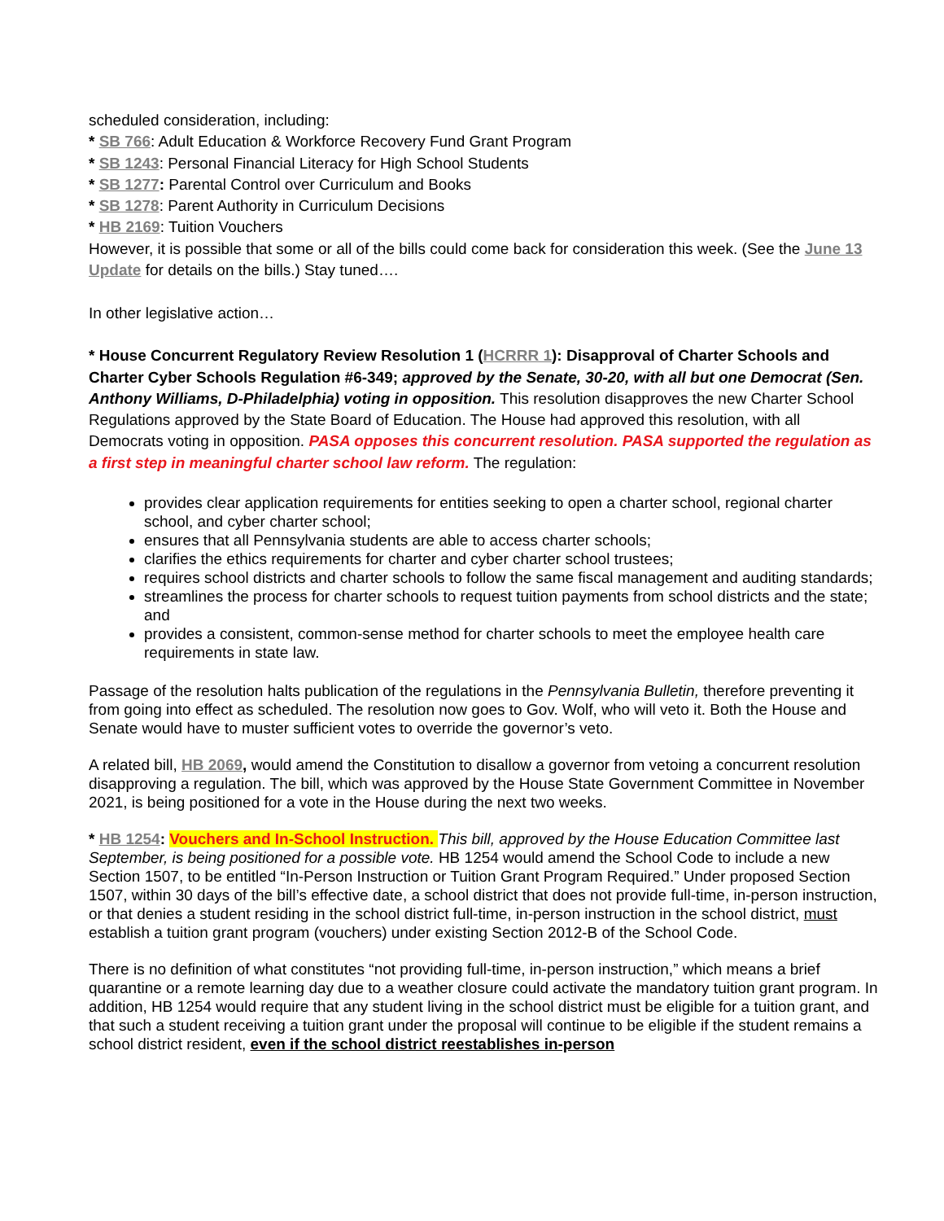scheduled consideration, including:
* SB 766: Adult Education & Workforce Recovery Fund Grant Program
* SB 1243: Personal Financial Literacy for High School Students
* SB 1277: Parental Control over Curriculum and Books
* SB 1278: Parent Authority in Curriculum Decisions
* HB 2169: Tuition Vouchers
However, it is possible that some or all of the bills could come back for consideration this week. (See the June 13 Update for details on the bills.) Stay tuned….
In other legislative action…
* House Concurrent Regulatory Review Resolution 1 (HCRRR 1): Disapproval of Charter Schools and Charter Cyber Schools Regulation #6-349; approved by the Senate, 30-20, with all but one Democrat (Sen. Anthony Williams, D-Philadelphia) voting in opposition. This resolution disapproves the new Charter School Regulations approved by the State Board of Education. The House had approved this resolution, with all Democrats voting in opposition. PASA opposes this concurrent resolution. PASA supported the regulation as a first step in meaningful charter school law reform. The regulation:
provides clear application requirements for entities seeking to open a charter school, regional charter school, and cyber charter school;
ensures that all Pennsylvania students are able to access charter schools;
clarifies the ethics requirements for charter and cyber charter school trustees;
requires school districts and charter schools to follow the same fiscal management and auditing standards;
streamlines the process for charter schools to request tuition payments from school districts and the state; and
provides a consistent, common-sense method for charter schools to meet the employee health care requirements in state law.
Passage of the resolution halts publication of the regulations in the Pennsylvania Bulletin, therefore preventing it from going into effect as scheduled. The resolution now goes to Gov. Wolf, who will veto it. Both the House and Senate would have to muster sufficient votes to override the governor’s veto.
A related bill, HB 2069, would amend the Constitution to disallow a governor from vetoing a concurrent resolution disapproving a regulation. The bill, which was approved by the House State Government Committee in November 2021, is being positioned for a vote in the House during the next two weeks.
* HB 1254: Vouchers and In-School Instruction. This bill, approved by the House Education Committee last September, is being positioned for a possible vote. HB 1254 would amend the School Code to include a new Section 1507, to be entitled “In-Person Instruction or Tuition Grant Program Required.” Under proposed Section 1507, within 30 days of the bill’s effective date, a school district that does not provide full-time, in-person instruction, or that denies a student residing in the school district full-time, in-person instruction in the school district, must establish a tuition grant program (vouchers) under existing Section 2012-B of the School Code.
There is no definition of what constitutes “not providing full-time, in-person instruction,” which means a brief quarantine or a remote learning day due to a weather closure could activate the mandatory tuition grant program. In addition, HB 1254 would require that any student living in the school district must be eligible for a tuition grant, and that such a student receiving a tuition grant under the proposal will continue to be eligible if the student remains a school district resident, even if the school district reestablishes in-person